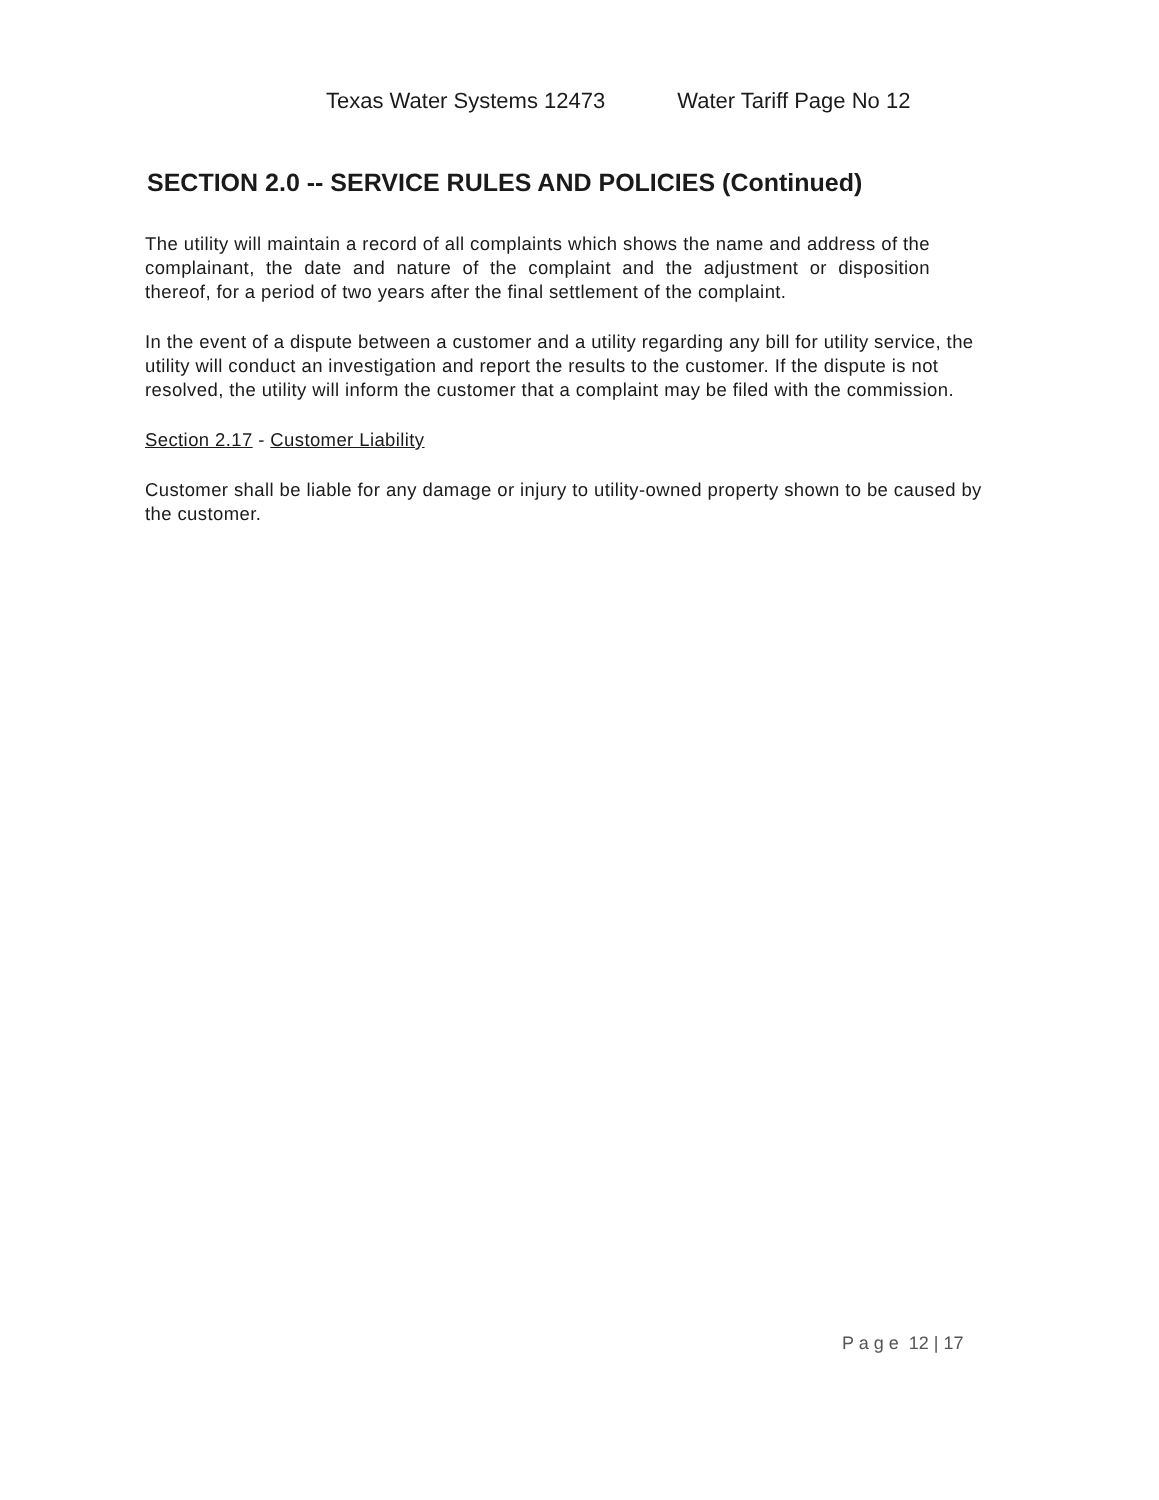Texas Water Systems 12473 Water Tariff Page No 12
SECTION 2.0 -- SERVICE RULES AND POLICIES (Continued)
The utility will maintain a record of all complaints which shows the name and address of the complainant, the date and nature of the complaint and the adjustment or disposition thereof, for a period of two years after the final settlement of the complaint.
In the event of a dispute between a customer and a utility regarding any bill for utility service, the utility will conduct an investigation and report the results to the customer. If the dispute is not resolved, the utility will inform the customer that a complaint may be filed with the commission.
Section 2.17 - Customer Liability
Customer shall be liable for any damage or injury to utility-owned property shown to be caused by the customer.
P a g e 12 | 17